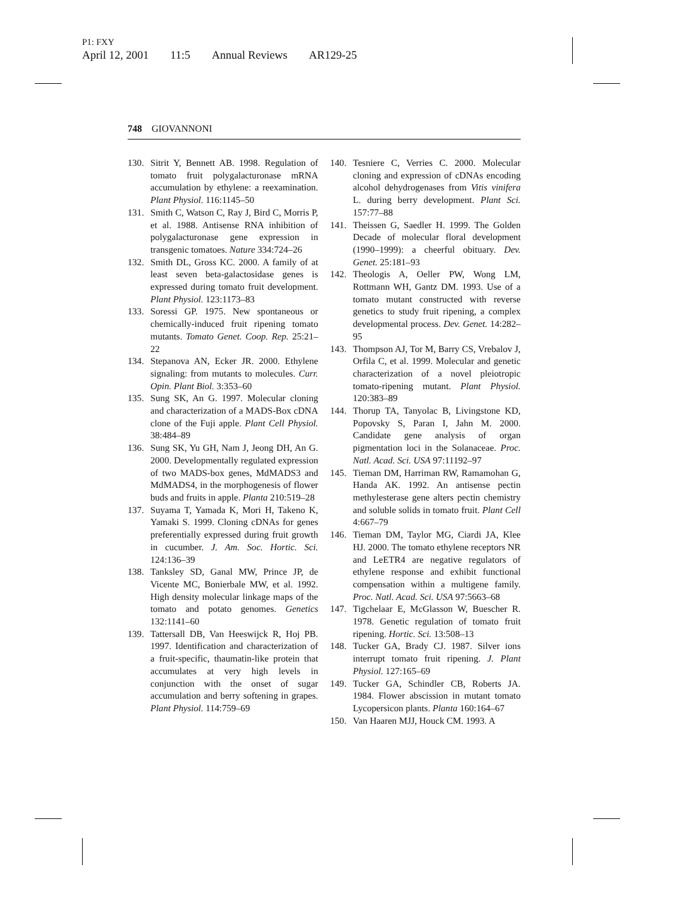P1: FXY
April 12, 2001 11:5 Annual Reviews AR129-25
748 GIOVANNONI
130. Sitrit Y, Bennett AB. 1998. Regulation of tomato fruit polygalacturonase mRNA accumulation by ethylene: a reexamination. Plant Physiol. 116:1145–50
131. Smith C, Watson C, Ray J, Bird C, Morris P, et al. 1988. Antisense RNA inhibition of polygalacturonase gene expression in transgenic tomatoes. Nature 334:724–26
132. Smith DL, Gross KC. 2000. A family of at least seven beta-galactosidase genes is expressed during tomato fruit development. Plant Physiol. 123:1173–83
133. Soressi GP. 1975. New spontaneous or chemically-induced fruit ripening tomato mutants. Tomato Genet. Coop. Rep. 25:21–22
134. Stepanova AN, Ecker JR. 2000. Ethylene signaling: from mutants to molecules. Curr. Opin. Plant Biol. 3:353–60
135. Sung SK, An G. 1997. Molecular cloning and characterization of a MADS-Box cDNA clone of the Fuji apple. Plant Cell Physiol. 38:484–89
136. Sung SK, Yu GH, Nam J, Jeong DH, An G. 2000. Developmentally regulated expression of two MADS-box genes, MdMADS3 and MdMADS4, in the morphogenesis of flower buds and fruits in apple. Planta 210:519–28
137. Suyama T, Yamada K, Mori H, Takeno K, Yamaki S. 1999. Cloning cDNAs for genes preferentially expressed during fruit growth in cucumber. J. Am. Soc. Hortic. Sci. 124:136–39
138. Tanksley SD, Ganal MW, Prince JP, de Vicente MC, Bonierbale MW, et al. 1992. High density molecular linkage maps of the tomato and potato genomes. Genetics 132:1141–60
139. Tattersall DB, Van Heeswijck R, Hoj PB. 1997. Identification and characterization of a fruit-specific, thaumatin-like protein that accumulates at very high levels in conjunction with the onset of sugar accumulation and berry softening in grapes. Plant Physiol. 114:759–69
140. Tesniere C, Verries C. 2000. Molecular cloning and expression of cDNAs encoding alcohol dehydrogenases from Vitis vinifera L. during berry development. Plant Sci. 157:77–88
141. Theissen G, Saedler H. 1999. The Golden Decade of molecular floral development (1990–1999): a cheerful obituary. Dev. Genet. 25:181–93
142. Theologis A, Oeller PW, Wong LM, Rottmann WH, Gantz DM. 1993. Use of a tomato mutant constructed with reverse genetics to study fruit ripening, a complex developmental process. Dev. Genet. 14:282–95
143. Thompson AJ, Tor M, Barry CS, Vrebalov J, Orfila C, et al. 1999. Molecular and genetic characterization of a novel pleiotropic tomato-ripening mutant. Plant Physiol. 120:383–89
144. Thorup TA, Tanyolac B, Livingstone KD, Popovsky S, Paran I, Jahn M. 2000. Candidate gene analysis of organ pigmentation loci in the Solanaceae. Proc. Natl. Acad. Sci. USA 97:11192–97
145. Tieman DM, Harriman RW, Ramamohan G, Handa AK. 1992. An antisense pectin methylesterase gene alters pectin chemistry and soluble solids in tomato fruit. Plant Cell 4:667–79
146. Tieman DM, Taylor MG, Ciardi JA, Klee HJ. 2000. The tomato ethylene receptors NR and LeETR4 are negative regulators of ethylene response and exhibit functional compensation within a multigene family. Proc. Natl. Acad. Sci. USA 97:5663–68
147. Tigchelaar E, McGlasson W, Buescher R. 1978. Genetic regulation of tomato fruit ripening. Hortic. Sci. 13:508–13
148. Tucker GA, Brady CJ. 1987. Silver ions interrupt tomato fruit ripening. J. Plant Physiol. 127:165–69
149. Tucker GA, Schindler CB, Roberts JA. 1984. Flower abscission in mutant tomato Lycopersicon plants. Planta 160:164–67
150. Van Haaren MJJ, Houck CM. 1993. A